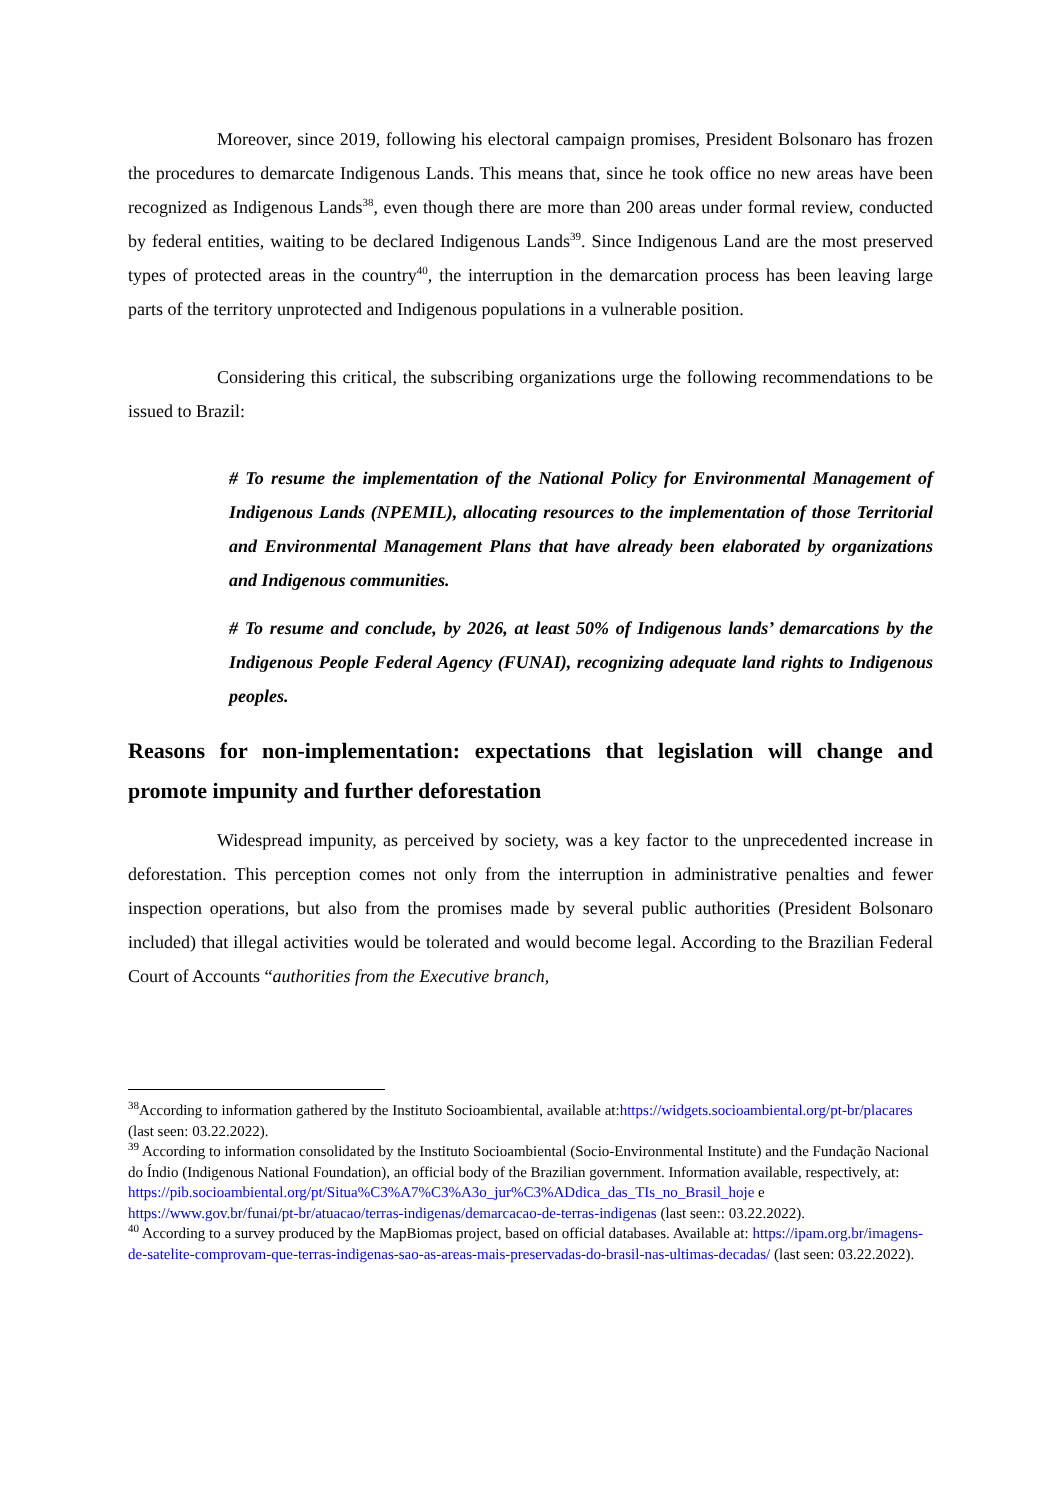Moreover, since 2019, following his electoral campaign promises, President Bolsonaro has frozen the procedures to demarcate Indigenous Lands. This means that, since he took office no new areas have been recognized as Indigenous Lands<sup>38</sup>, even though there are more than 200 areas under formal review, conducted by federal entities, waiting to be declared Indigenous Lands<sup>39</sup>. Since Indigenous Land are the most preserved types of protected areas in the country<sup>40</sup>, the interruption in the demarcation process has been leaving large parts of the territory unprotected and Indigenous populations in a vulnerable position.
Considering this critical, the subscribing organizations urge the following recommendations to be issued to Brazil:
# To resume the implementation of the National Policy for Environmental Management of Indigenous Lands (NPEMIL), allocating resources to the implementation of those Territorial and Environmental Management Plans that have already been elaborated by organizations and Indigenous communities.
# To resume and conclude, by 2026, at least 50% of Indigenous lands’ demarcations by the Indigenous People Federal Agency (FUNAI), recognizing adequate land rights to Indigenous peoples.
Reasons for non-implementation: expectations that legislation will change and promote impunity and further deforestation
Widespread impunity, as perceived by society, was a key factor to the unprecedented increase in deforestation. This perception comes not only from the interruption in administrative penalties and fewer inspection operations, but also from the promises made by several public authorities (President Bolsonaro included) that illegal activities would be tolerated and would become legal. According to the Brazilian Federal Court of Accounts “authorities from the Executive branch,
<sup>38</sup> According to information gathered by the Instituto Socioambiental, available at:https://widgets.socioambiental.org/pt-br/placares (last seen: 03.22.2022).
<sup>39</sup> According to information consolidated by the Instituto Socioambiental (Socio-Environmental Institute) and the Fundação Nacional do Índio (Indigenous National Foundation), an official body of the Brazilian government. Information available, respectively, at: https://pib.socioambiental.org/pt/Situa%C3%A7%C3%A3o_jur%C3%ADdica_das_TIs_no_Brasil_hoje e https://www.gov.br/funai/pt-br/atuacao/terras-indigenas/demarcacao-de-terras-indigenas (last seen:: 03.22.2022).
<sup>40</sup> According to a survey produced by the MapBiomas project, based on official databases. Available at: https://ipam.org.br/imagens-de-satelite-comprovam-que-terras-indigenas-sao-as-areas-mais-preservadas-do-brasil-nas-ultimas-decadas/ (last seen: 03.22.2022).